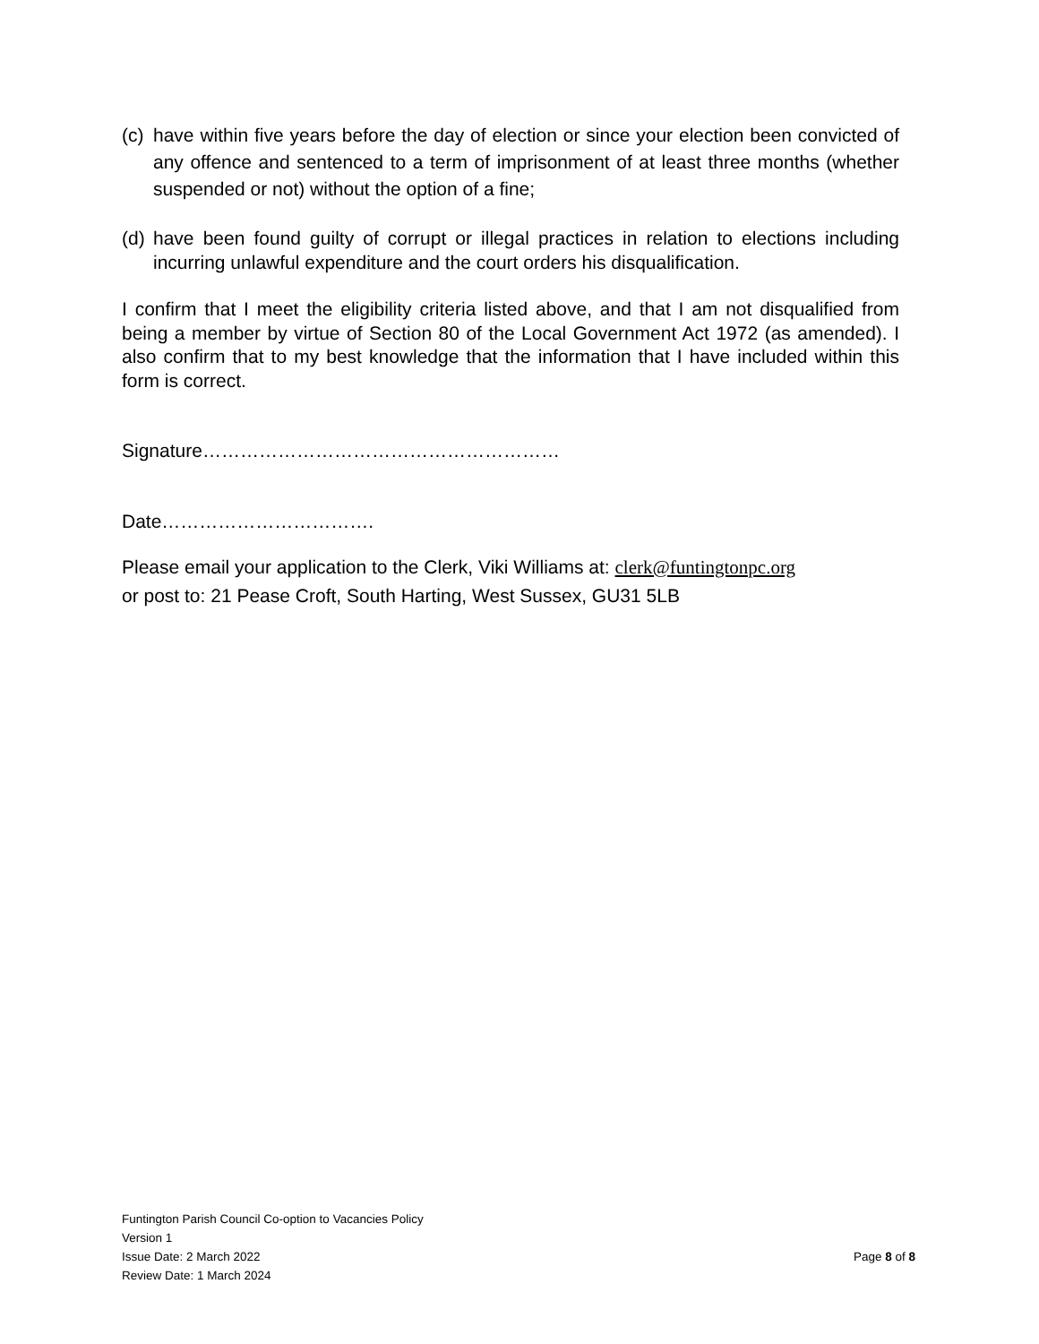(c) have within five years before the day of election or since your election been convicted of any offence and sentenced to a term of imprisonment of at least three months (whether suspended or not) without the option of a fine;
(d) have been found guilty of corrupt or illegal practices in relation to elections including incurring unlawful expenditure and the court orders his disqualification.
I confirm that I meet the eligibility criteria listed above, and that I am not disqualified from being a member by virtue of Section 80 of the Local Government Act 1972 (as amended). I also confirm that to my best knowledge that the information that I have included within this form is correct.
Signature…………………………………………………
Date…………………………….
Please email your application to the Clerk, Viki Williams at: clerk@funtingtonpc.org
or post to: 21 Pease Croft, South Harting, West Sussex, GU31 5LB
Funtington Parish Council Co-option to Vacancies Policy
Version 1
Issue Date: 2 March 2022 Page 8 of 8
Review Date: 1 March 2024